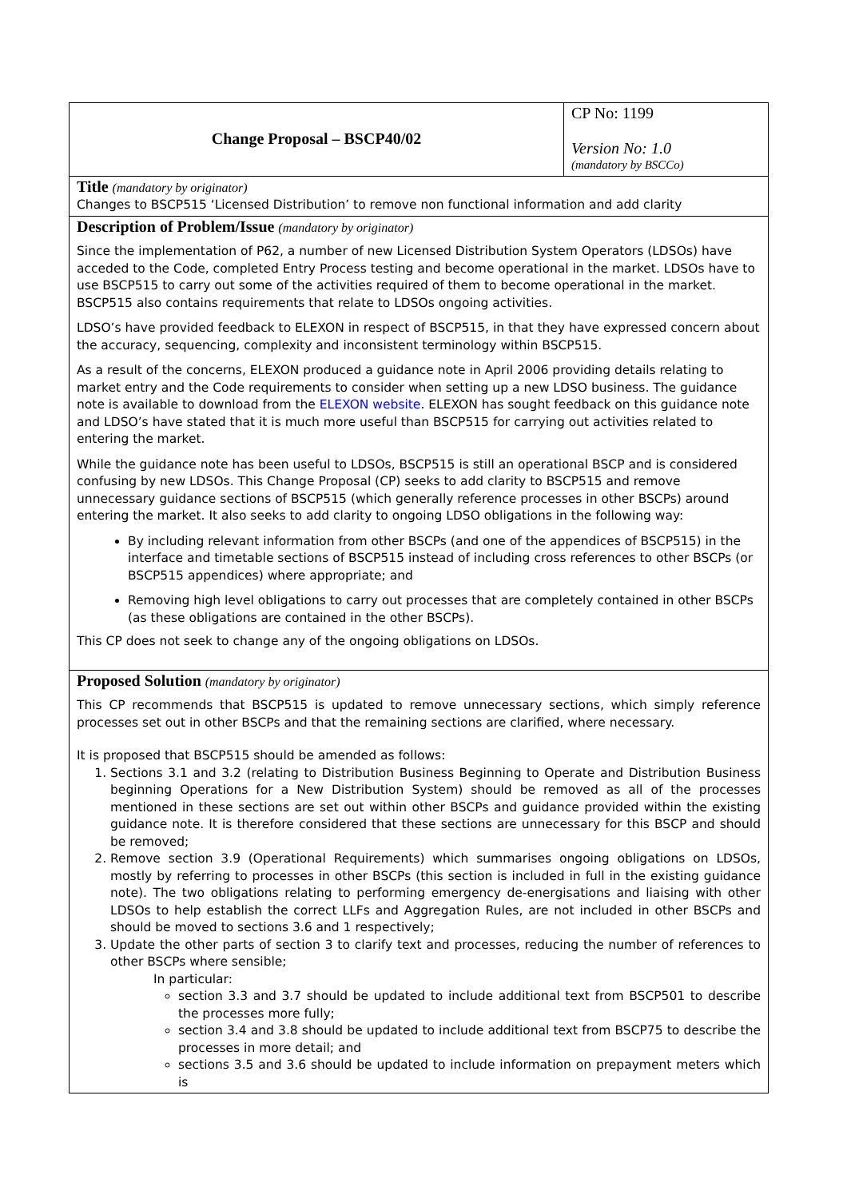| Change Proposal – BSCP40/02 | CP No: 1199 Version No: 1.0 (mandatory by BSCCo) |
| Title (mandatory by originator) Changes to BSCP515 ‘Licensed Distribution’ to remove non functional information and add clarity | |
| Description of Problem/Issue (mandatory by originator) Since the implementation of P62, a number of new Licensed Distribution System Operators (LDSOs) have acceded to the Code, completed Entry Process testing and become operational in the market. LDSOs have to use BSCP515 to carry out some of the activities required of them to become operational in the market. BSCP515 also contains requirements that relate to LDSOs ongoing activities. LDSO’s have provided feedback to ELEXON in respect of BSCP515, in that they have expressed concern about the accuracy, sequencing, complexity and inconsistent terminology within BSCP515. As a result of the concerns, ELEXON produced a guidance note in April 2006 providing details relating to market entry and the Code requirements to consider when setting up a new LDSO business. The guidance note is available to download from the ELEXON website . ELEXON has sought feedback on this guidance note and LDSO’s have stated that it is much more useful than BSCP515 for carrying out activities related to entering the market. While the guidance note has been useful to LDSOs, BSCP515 is still an operational BSCP and is considered confusing by new LDSOs. This Change Proposal (CP) seeks to add clarity to BSCP515 and remove unnecessary guidance sections of BSCP515 (which generally reference processes in other BSCPs) around entering the market. It also seeks to add clarity to ongoing LDSO obligations in the following way: By including relevant information from other BSCPs (and one of the appendices of BSCP515) in the interface and timetable sections of BSCP515 instead of including cross references to other BSCPs (or BSCP515 appendices) where appropriate; and Removing high level obligations to carry out processes that are completely contained in other BSCPs (as these obligations are contained in the other BSCPs). This CP does not seek to change any of the ongoing obligations on LDSOs. | |
| Proposed Solution (mandatory by originator) This CP recommends that BSCP515 is updated to remove unnecessary sections, which simply reference processes set out in other BSCPs and that the remaining sections are clarified, where necessary. It is proposed that BSCP515 should be amended as follows: 1. Sections 3.1 and 3.2 (relating to Distribution Business Beginning to Operate and Distribution Business beginning Operations for a New Distribution System) should be removed as all of the processes mentioned in these sections are set out within other BSCPs and guidance provided within the existing guidance note. It is therefore considered that these sections are unnecessary for this BSCP and should be removed; 2. Remove section 3.9 (Operational Requirements) which summarises ongoing obligations on LDSOs, mostly by referring to processes in other BSCPs (this section is included in full in the existing guidance note). The two obligations relating to performing emergency de-energisations and liaising with other LDSOs to help establish the correct LLFs and Aggregation Rules, are not included in other BSCPs and should be moved to sections 3.6 and 1 respectively; 3. Update the other parts of section 3 to clarify text and processes, reducing the number of references to other BSCPs where sensible; In particular: section 3.3 and 3.7 should be updated to include additional text from BSCP501 to describe the processes more fully; section 3.4 and 3.8 should be updated to include additional text from BSCP75 to describe the processes in more detail; and sections 3.5 and 3.6 should be updated to include information on prepayment meters which is | |